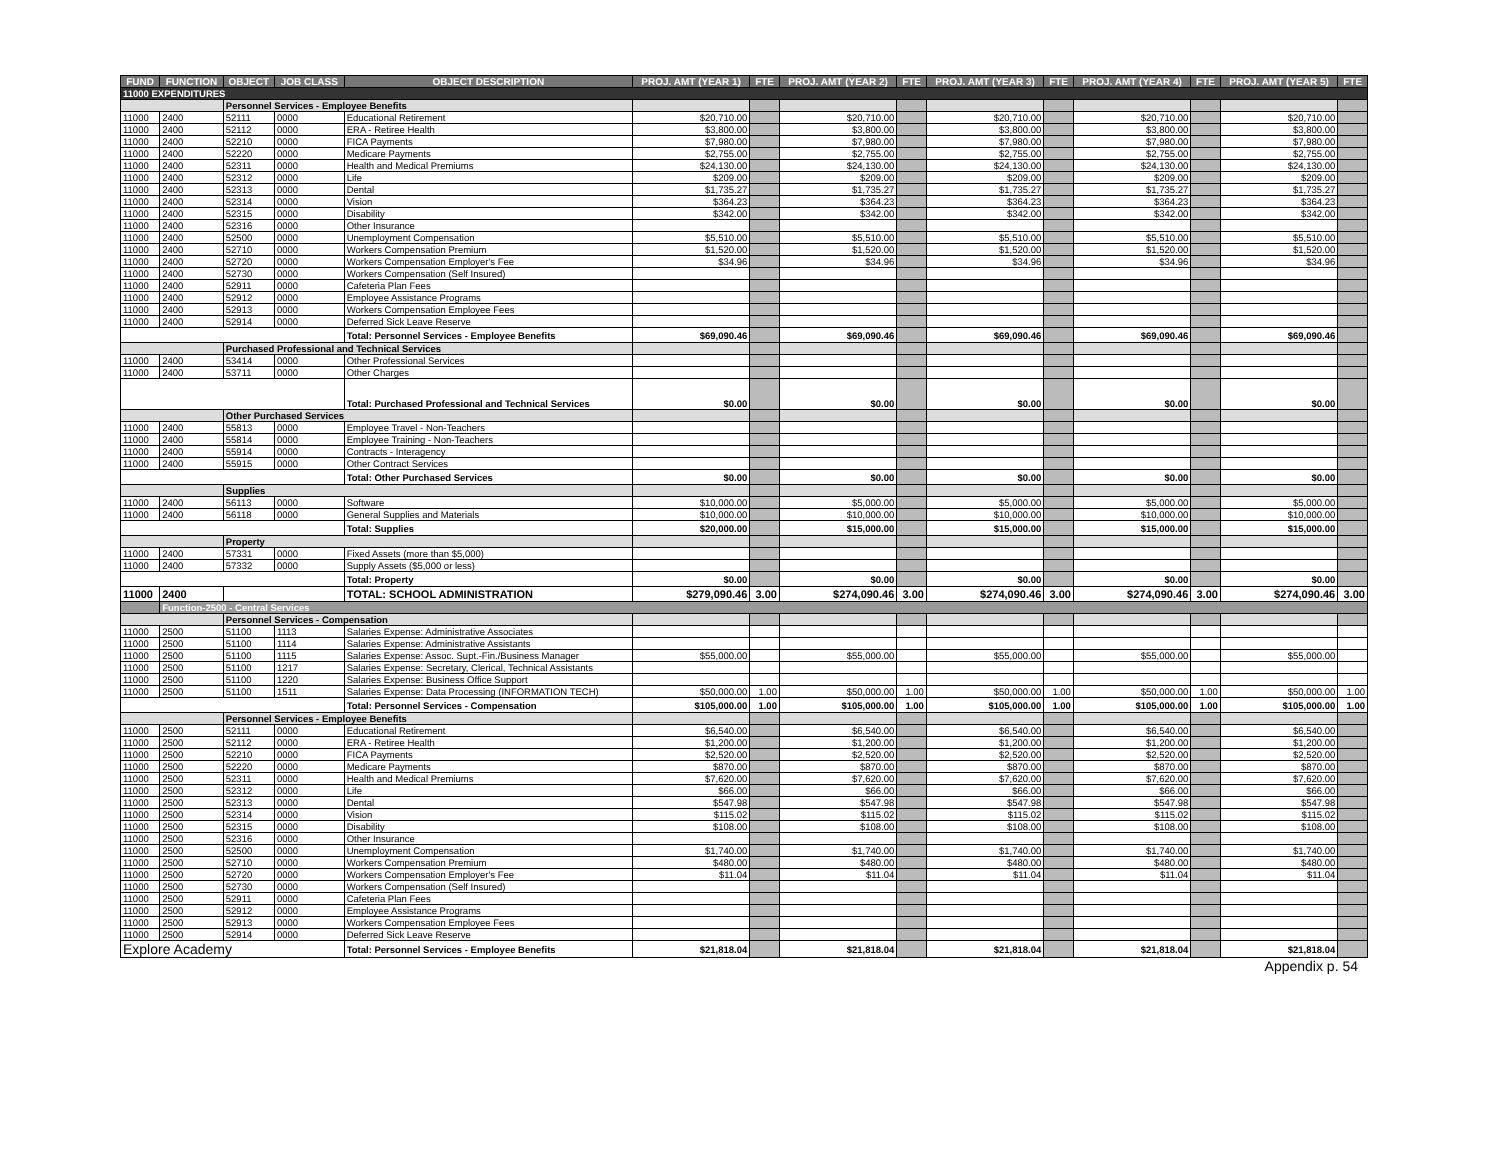| FUND | FUNCTION | OBJECT | JOB CLASS | OBJECT DESCRIPTION | PROJ. AMT (YEAR 1) | FTE | PROJ. AMT (YEAR 2) | FTE | PROJ. AMT (YEAR 3) | FTE | PROJ. AMT (YEAR 4) | FTE | PROJ. AMT (YEAR 5) | FTE |
| --- | --- | --- | --- | --- | --- | --- | --- | --- | --- | --- | --- | --- | --- | --- |
| 11000 EXPENDITURES | | | | | | | | | | | | | | |
| | | Personnel Services - Employee Benefits | | | | | | | | | | | | |
| 11000 | 2400 | 52111 | 0000 | Educational Retirement | $20,710.00 | | $20,710.00 | | $20,710.00 | | $20,710.00 | | $20,710.00 | |
| 11000 | 2400 | 52112 | 0000 | ERA - Retiree Health | $3,800.00 | | $3,800.00 | | $3,800.00 | | $3,800.00 | | $3,800.00 | |
| 11000 | 2400 | 52210 | 0000 | FICA Payments | $7,980.00 | | $7,980.00 | | $7,980.00 | | $7,980.00 | | $7,980.00 | |
| 11000 | 2400 | 52220 | 0000 | Medicare Payments | $2,755.00 | | $2,755.00 | | $2,755.00 | | $2,755.00 | | $2,755.00 | |
| 11000 | 2400 | 52311 | 0000 | Health and Medical Premiums | $24,130.00 | | $24,130.00 | | $24,130.00 | | $24,130.00 | | $24,130.00 | |
| 11000 | 2400 | 52312 | 0000 | Life | $209.00 | | $209.00 | | $209.00 | | $209.00 | | $209.00 | |
| 11000 | 2400 | 52313 | 0000 | Dental | $1,735.27 | | $1,735.27 | | $1,735.27 | | $1,735.27 | | $1,735.27 | |
| 11000 | 2400 | 52314 | 0000 | Vision | $364.23 | | $364.23 | | $364.23 | | $364.23 | | $364.23 | |
| 11000 | 2400 | 52315 | 0000 | Disability | $342.00 | | $342.00 | | $342.00 | | $342.00 | | $342.00 | |
| 11000 | 2400 | 52316 | 0000 | Other Insurance | | | | | | | | | | |
| 11000 | 2400 | 52500 | 0000 | Unemployment Compensation | $5,510.00 | | $5,510.00 | | $5,510.00 | | $5,510.00 | | $5,510.00 | |
| 11000 | 2400 | 52710 | 0000 | Workers Compensation Premium | $1,520.00 | | $1,520.00 | | $1,520.00 | | $1,520.00 | | $1,520.00 | |
| 11000 | 2400 | 52720 | 0000 | Workers Compensation Employer's Fee | $34.96 | | $34.96 | | $34.96 | | $34.96 | | $34.96 | |
| 11000 | 2400 | 52730 | 0000 | Workers Compensation (Self Insured) | | | | | | | | | | |
| 11000 | 2400 | 52911 | 0000 | Cafeteria Plan Fees | | | | | | | | | | |
| 11000 | 2400 | 52912 | 0000 | Employee Assistance Programs | | | | | | | | | | |
| 11000 | 2400 | 52913 | 0000 | Workers Compensation Employee Fees | | | | | | | | | | |
| 11000 | 2400 | 52914 | 0000 | Deferred Sick Leave Reserve | | | | | | | | | | |
| | | | | Total: Personnel Services - Employee Benefits | $69,090.46 | | $69,090.46 | | $69,090.46 | | $69,090.46 | | $69,090.46 | |
| | | Purchased Professional and Technical Services | | | | | | | | | | | | |
| 11000 | 2400 | 53414 | 0000 | Other Professional Services | | | | | | | | | | |
| 11000 | 2400 | 53711 | 0000 | Other Charges | | | | | | | | | | |
| | | | | Total: Purchased Professional and Technical Services | $0.00 | | $0.00 | | $0.00 | | $0.00 | | $0.00 | |
| | | Other Purchased Services | | | | | | | | | | | | |
| 11000 | 2400 | 55813 | 0000 | Employee Travel - Non-Teachers | | | | | | | | | | |
| 11000 | 2400 | 55814 | 0000 | Employee Training - Non-Teachers | | | | | | | | | | |
| 11000 | 2400 | 55914 | 0000 | Contracts - Interagency | | | | | | | | | | |
| 11000 | 2400 | 55915 | 0000 | Other Contract Services | | | | | | | | | | |
| | | | | Total: Other Purchased Services | $0.00 | | $0.00 | | $0.00 | | $0.00 | | $0.00 | |
| | | Supplies | | | | | | | | | | | | |
| 11000 | 2400 | 56113 | 0000 | Software | $10,000.00 | | $5,000.00 | | $5,000.00 | | $5,000.00 | | $5,000.00 | |
| 11000 | 2400 | 56118 | 0000 | General Supplies and Materials | $10,000.00 | | $10,000.00 | | $10,000.00 | | $10,000.00 | | $10,000.00 | |
| | | | | Total: Supplies | $20,000.00 | | $15,000.00 | | $15,000.00 | | $15,000.00 | | $15,000.00 | |
| | | Property | | | | | | | | | | | | |
| 11000 | 2400 | 57331 | 0000 | Fixed Assets (more than $5,000) | | | | | | | | | | |
| 11000 | 2400 | 57332 | 0000 | Supply Assets ($5,000 or less) | | | | | | | | | | |
| | | | | Total: Property | $0.00 | | $0.00 | | $0.00 | | $0.00 | | $0.00 | |
| 11000 | 2400 | | | TOTAL: SCHOOL ADMINISTRATION | $279,090.46 | 3.00 | $274,090.46 | 3.00 | $274,090.46 | 3.00 | $274,090.46 | 3.00 | $274,090.46 | 3.00 |
| | Function-2500 - Central Services | | | | | | | | | | | | | |
| | | Personnel Services - Compensation | | | | | | | | | | | | |
| 11000 | 2500 | 51100 | 1113 | Salaries Expense: Administrative Associates | | | | | | | | | | |
| 11000 | 2500 | 51100 | 1114 | Salaries Expense: Administrative Assistants | | | | | | | | | | |
| 11000 | 2500 | 51100 | 1115 | Salaries Expense: Assoc. Supt.-Fin./Business Manager | $55,000.00 | | $55,000.00 | | $55,000.00 | | $55,000.00 | | $55,000.00 | |
| 11000 | 2500 | 51100 | 1217 | Salaries Expense: Secretary, Clerical, Technical Assistants | | | | | | | | | | |
| 11000 | 2500 | 51100 | 1220 | Salaries Expense: Business Office Support | | | | | | | | | | |
| 11000 | 2500 | 51100 | 1511 | Salaries Expense: Data Processing (INFORMATION TECH) | $50,000.00 | 1.00 | $50,000.00 | 1.00 | $50,000.00 | 1.00 | $50,000.00 | 1.00 | $50,000.00 | 1.00 |
| | | | | Total: Personnel Services - Compensation | $105,000.00 | 1.00 | $105,000.00 | 1.00 | $105,000.00 | 1.00 | $105,000.00 | 1.00 | $105,000.00 | 1.00 |
| | | Personnel Services - Employee Benefits | | | | | | | | | | | | |
| 11000 | 2500 | 52111 | 0000 | Educational Retirement | $6,540.00 | | $6,540.00 | | $6,540.00 | | $6,540.00 | | $6,540.00 | |
| 11000 | 2500 | 52112 | 0000 | ERA - Retiree Health | $1,200.00 | | $1,200.00 | | $1,200.00 | | $1,200.00 | | $1,200.00 | |
| 11000 | 2500 | 52210 | 0000 | FICA Payments | $2,520.00 | | $2,520.00 | | $2,520.00 | | $2,520.00 | | $2,520.00 | |
| 11000 | 2500 | 52220 | 0000 | Medicare Payments | $870.00 | | $870.00 | | $870.00 | | $870.00 | | $870.00 | |
| 11000 | 2500 | 52311 | 0000 | Health and Medical Premiums | $7,620.00 | | $7,620.00 | | $7,620.00 | | $7,620.00 | | $7,620.00 | |
| 11000 | 2500 | 52312 | 0000 | Life | $66.00 | | $66.00 | | $66.00 | | $66.00 | | $66.00 | |
| 11000 | 2500 | 52313 | 0000 | Dental | $547.98 | | $547.98 | | $547.98 | | $547.98 | | $547.98 | |
| 11000 | 2500 | 52314 | 0000 | Vision | $115.02 | | $115.02 | | $115.02 | | $115.02 | | $115.02 | |
| 11000 | 2500 | 52315 | 0000 | Disability | $108.00 | | $108.00 | | $108.00 | | $108.00 | | $108.00 | |
| 11000 | 2500 | 52316 | 0000 | Other Insurance | | | | | | | | | | |
| 11000 | 2500 | 52500 | 0000 | Unemployment Compensation | $1,740.00 | | $1,740.00 | | $1,740.00 | | $1,740.00 | | $1,740.00 | |
| 11000 | 2500 | 52710 | 0000 | Workers Compensation Premium | $480.00 | | $480.00 | | $480.00 | | $480.00 | | $480.00 | |
| 11000 | 2500 | 52720 | 0000 | Workers Compensation Employer's Fee | $11.04 | | $11.04 | | $11.04 | | $11.04 | | $11.04 | |
| 11000 | 2500 | 52730 | 0000 | Workers Compensation (Self Insured) | | | | | | | | | | |
| 11000 | 2500 | 52911 | 0000 | Cafeteria Plan Fees | | | | | | | | | | |
| 11000 | 2500 | 52912 | 0000 | Employee Assistance Programs | | | | | | | | | | |
| 11000 | 2500 | 52913 | 0000 | Workers Compensation Employee Fees | | | | | | | | | | |
| 11000 | 2500 | 52914 | 0000 | Deferred Sick Leave Reserve | | | | | | | | | | |
| Explore Academy | | | | Total: Personnel Services - Employee Benefits | $21,818.04 | | $21,818.04 | | $21,818.04 | | $21,818.04 | | $21,818.04 | |
Appendix p. 54